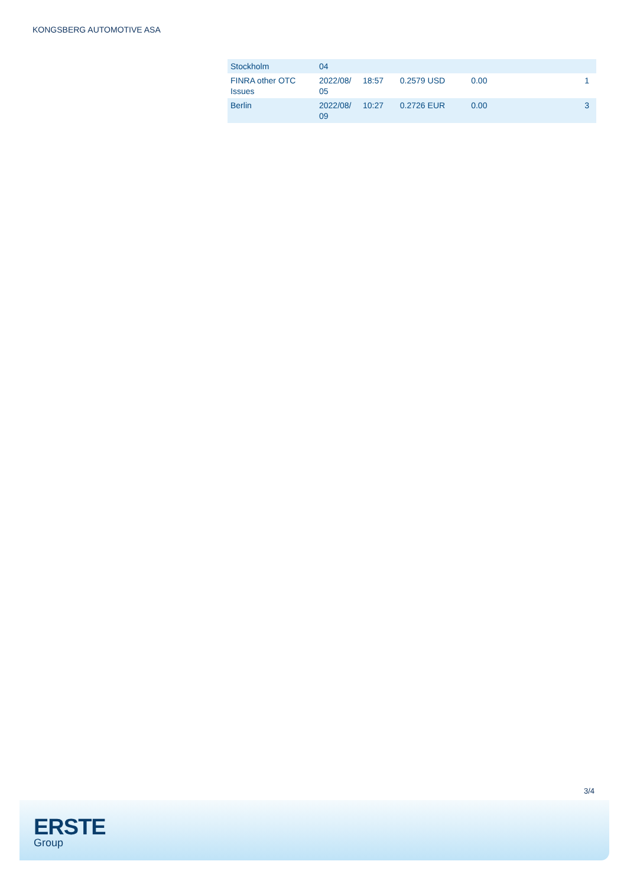KONGSBERG AUTOMOTIVE ASA
| Stockholm | 04 | | | | | |
| FINRA other OTC Issues | 2022/08/ 05 | 18:57 | 0.2579 USD | 0.00 | | 1 |
| Berlin | 2022/08/ 09 | 10:27 | 0.2726 EUR | 0.00 | | 3 |
3/4
ERSTE
Group